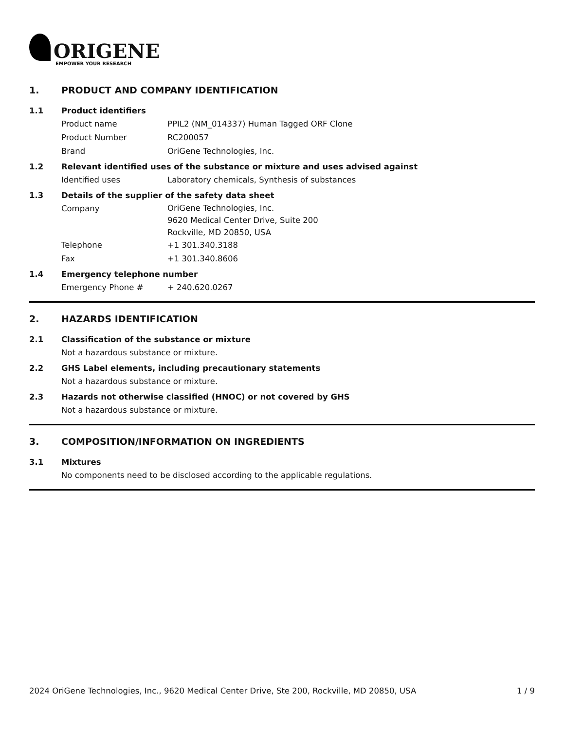ORIGENE
EMPOWER YOUR RESEARCH
1. PRODUCT AND COMPANY IDENTIFICATION
1.1 Product identifiers
Product name PPIL2 (NM_014337) Human Tagged ORF Clone
Product Number RC200057
Brand OriGene Technologies, Inc.
1.2 Relevant identified uses of the substance or mixture and uses advised against
Identified uses Laboratory chemicals, Synthesis of substances
1.3 Details of the supplier of the safety data sheet
Company
OriGene Technologies, Inc.
9620 Medical Center Drive, Suite 200
Rockville, MD 20850, USA
Telephone +1 301.340.3188
Fax +1 301.340.8606
1.4 Emergency telephone number
Emergency Phone # + 240.620.0267
2. HAZARDS IDENTIFICATION
2.1 Classification of the substance or mixture
Not a hazardous substance or mixture.
2.2 GHS Label elements, including precautionary statements
Not a hazardous substance or mixture.
2.3 Hazards not otherwise classified (HNOC) or not covered by GHS
Not a hazardous substance or mixture.
3. COMPOSITION/INFORMATION ON INGREDIENTS
3.1 Mixtures
No components need to be disclosed according to the applicable regulations.
2024 OriGene Technologies, Inc., 9620 Medical Center Drive, Ste 200, Rockville, MD 20850, USA 1 / 9